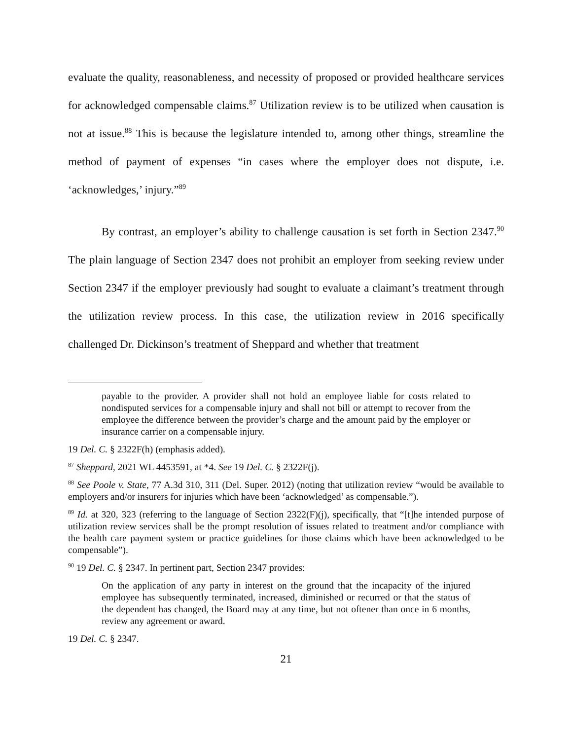evaluate the quality, reasonableness, and necessity of proposed or provided healthcare services for acknowledged compensable claims.<sup>87</sup> Utilization review is to be utilized when causation is not at issue.<sup>88</sup> This is because the legislature intended to, among other things, streamline the method of payment of expenses “in cases where the employer does not dispute, i.e. ‘acknowledges,’ injury.”<sup>89</sup>
By contrast, an employer’s ability to challenge causation is set forth in Section 2347.<sup>90</sup> The plain language of Section 2347 does not prohibit an employer from seeking review under Section 2347 if the employer previously had sought to evaluate a claimant’s treatment through the utilization review process. In this case, the utilization review in 2016 specifically challenged Dr. Dickinson’s treatment of Sheppard and whether that treatment
payable to the provider. A provider shall not hold an employee liable for costs related to nondisputed services for a compensable injury and shall not bill or attempt to recover from the employee the difference between the provider’s charge and the amount paid by the employer or insurance carrier on a compensable injury.
19 Del. C. § 2322F(h) (emphasis added).
<sup>87</sup> Sheppard, 2021 WL 4453591, at *4. See 19 Del. C. § 2322F(j).
<sup>88</sup> See Poole v. State, 77 A.3d 310, 311 (Del. Super. 2012) (noting that utilization review “would be available to employers and/or insurers for injuries which have been ‘acknowledged’ as compensable.”).
<sup>89</sup> Id. at 320, 323 (referring to the language of Section 2322(F)(j), specifically, that “[t]he intended purpose of utilization review services shall be the prompt resolution of issues related to treatment and/or compliance with the health care payment system or practice guidelines for those claims which have been acknowledged to be compensable”).
<sup>90</sup> 19 Del. C. § 2347. In pertinent part, Section 2347 provides:
On the application of any party in interest on the ground that the incapacity of the injured employee has subsequently terminated, increased, diminished or recurred or that the status of the dependent has changed, the Board may at any time, but not oftener than once in 6 months, review any agreement or award.
19 Del. C. § 2347.
21